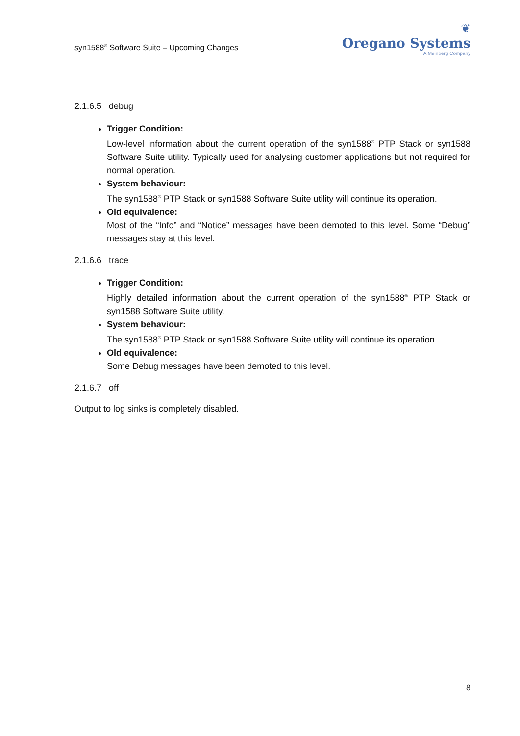syn1588<sup>®</sup> Software Suite – Upcoming Changes
❦
Oregano Systems
A Meinberg Company
2.1.6.5 debug
Trigger Condition:
Low-level information about the current operation of the syn1588<sup>®</sup> PTP Stack or syn1588 Software Suite utility. Typically used for analysing customer applications but not required for normal operation.
System behaviour:
The syn1588<sup>®</sup> PTP Stack or syn1588 Software Suite utility will continue its operation.
Old equivalence:
Most of the “Info” and “Notice” messages have been demoted to this level. Some “Debug” messages stay at this level.
2.1.6.6 trace
Trigger Condition:
Highly detailed information about the current operation of the syn1588<sup>®</sup> PTP Stack or syn1588 Software Suite utility.
System behaviour:
The syn1588<sup>®</sup> PTP Stack or syn1588 Software Suite utility will continue its operation.
Old equivalence:
Some Debug messages have been demoted to this level.
2.1.6.7 off
Output to log sinks is completely disabled.
8